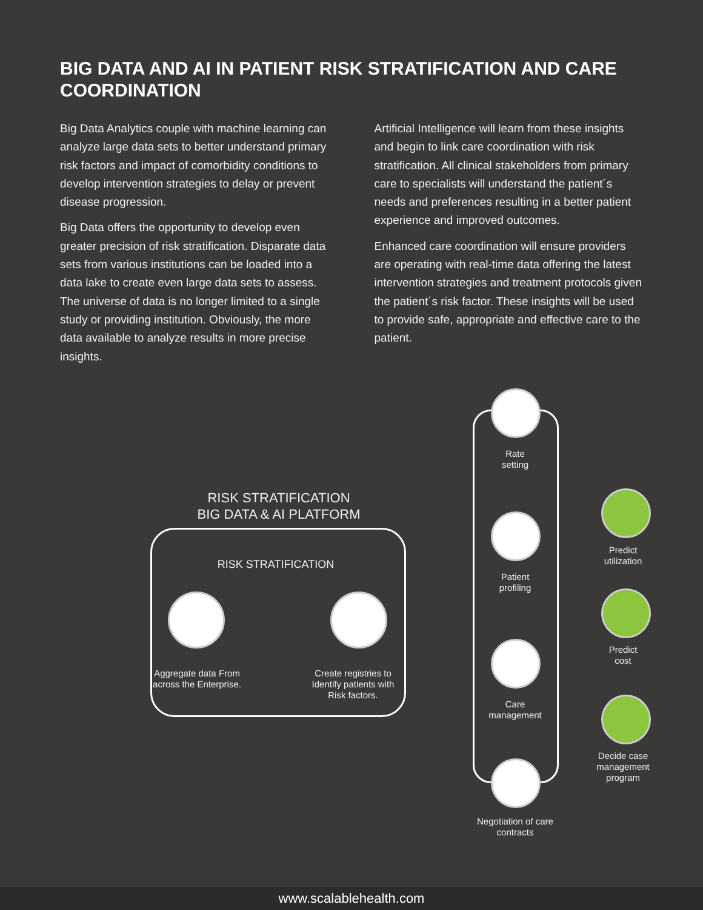BIG DATA AND AI IN PATIENT RISK STRATIFICATION AND CARE COORDINATION
Big Data Analytics couple with machine learning can analyze large data sets to better understand primary risk factors and impact of comorbidity conditions to develop intervention strategies to delay or prevent disease progression.
Big Data offers the opportunity to develop even greater precision of risk stratification. Disparate data sets from various institutions can be loaded into a data lake to create even large data sets to assess. The universe of data is no longer limited to a single study or providing institution. Obviously, the more data available to analyze results in more precise insights.
Artificial Intelligence will learn from these insights and begin to link care coordination with risk stratification. All clinical stakeholders from primary care to specialists will understand the patient´s needs and preferences resulting in a better patient experience and improved outcomes.
Enhanced care coordination will ensure providers are operating with real-time data offering the latest intervention strategies and treatment protocols given the patient´s risk factor. These insights will be used to provide safe, appropriate and effective care to the patient.
RISK STRATIFICATION
BIG DATA & AI PLATFORM
RISK STRATIFICATION
Aggregate data From across the Enterprise.
Create registries to Identify patients with Risk factors.
Rate
setting
Patient
profiling
Care
management
Negotiation of care contracts
Predict
utilization
Predict
cost
Decide case management program
www.scalablehealth.com